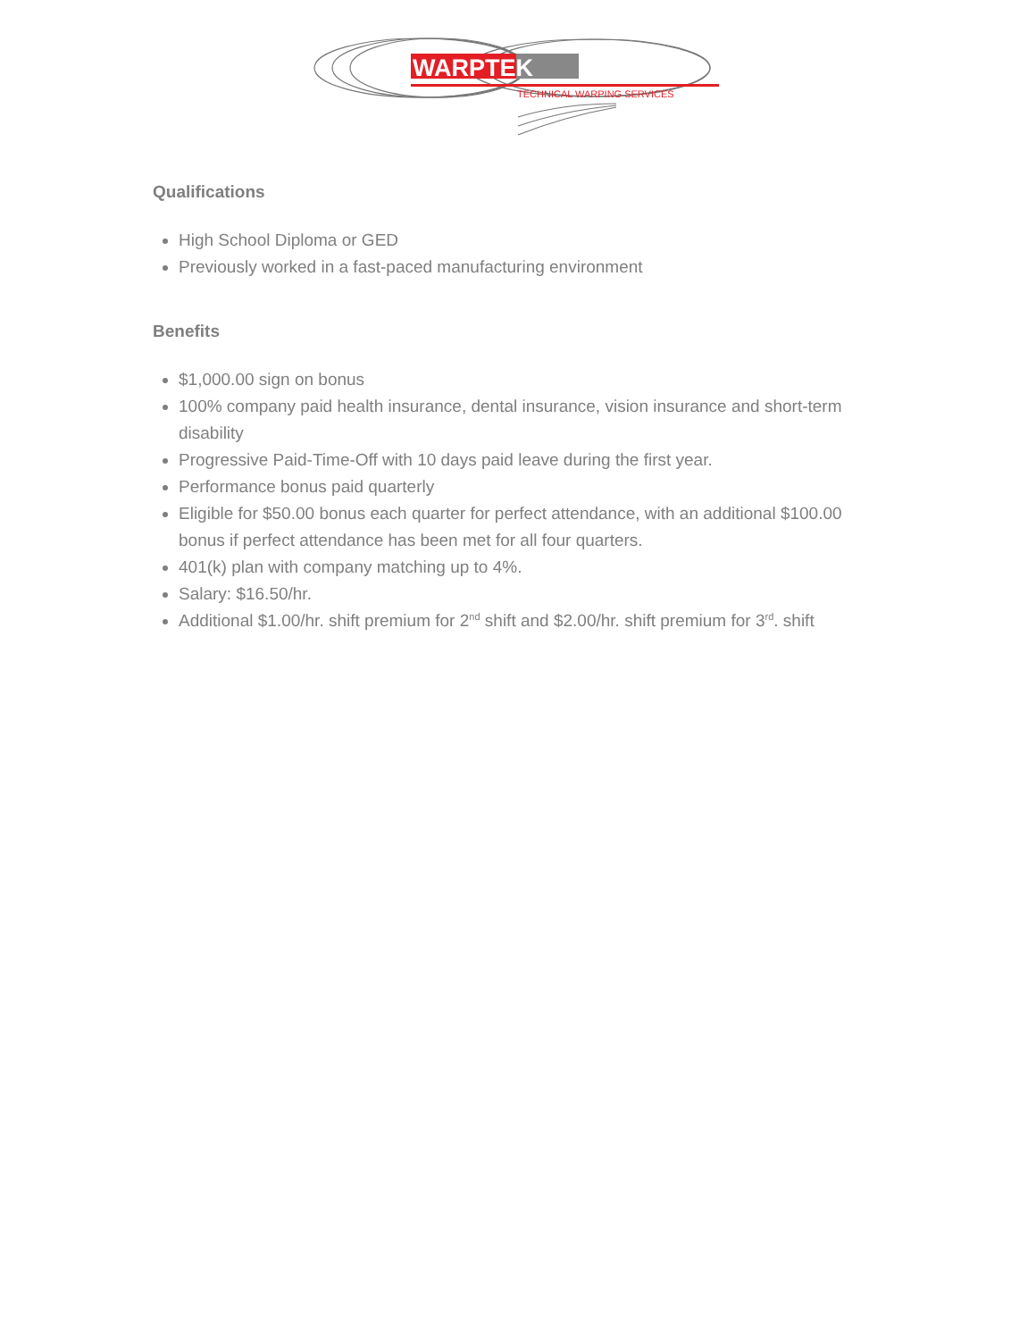WARPTEK
TECHNICAL WARPING SERVICES
Qualifications
High School Diploma or GED
Previously worked in a fast-paced manufacturing environment
Benefits
$1,000.00 sign on bonus
100% company paid health insurance, dental insurance, vision insurance and short-term disability
Progressive Paid-Time-Off with 10 days paid leave during the first year.
Performance bonus paid quarterly
Eligible for $50.00 bonus each quarter for perfect attendance, with an additional $100.00 bonus if perfect attendance has been met for all four quarters.
401(k) plan with company matching up to 4%.
Salary: $16.50/hr.
Additional $1.00/hr. shift premium for 2<sup>nd</sup> shift and $2.00/hr. shift premium for 3<sup>rd</sup>. shift